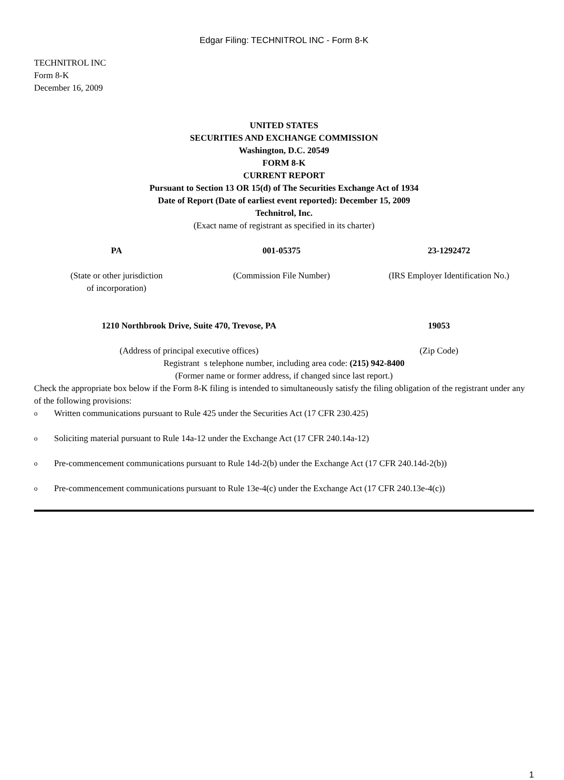Edgar Filing: TECHNITROL INC - Form 8-K
TECHNITROL INC
Form 8-K
December 16, 2009
UNITED STATES
SECURITIES AND EXCHANGE COMMISSION
Washington, D.C. 20549
FORM 8-K
CURRENT REPORT
Pursuant to Section 13 OR 15(d) of The Securities Exchange Act of 1934
Date of Report (Date of earliest event reported): December 15, 2009
Technitrol, Inc.
(Exact name of registrant as specified in its charter)
| PA | 001-05375 | 23-1292472 |
| (State or other jurisdiction of incorporation) | (Commission File Number) | (IRS Employer Identification No.) |
| 1210 Northbrook Drive, Suite 470, Trevose, PA | 19053 |
| (Address of principal executive offices) | (Zip Code) |
Registrant s telephone number, including area code: (215) 942-8400
(Former name or former address, if changed since last report.)
Check the appropriate box below if the Form 8-K filing is intended to simultaneously satisfy the filing obligation of the registrant under any of the following provisions:
o Written communications pursuant to Rule 425 under the Securities Act (17 CFR 230.425)
o Soliciting material pursuant to Rule 14a-12 under the Exchange Act (17 CFR 240.14a-12)
o Pre-commencement communications pursuant to Rule 14d-2(b) under the Exchange Act (17 CFR 240.14d-2(b))
o Pre-commencement communications pursuant to Rule 13e-4(c) under the Exchange Act (17 CFR 240.13e-4(c))
1